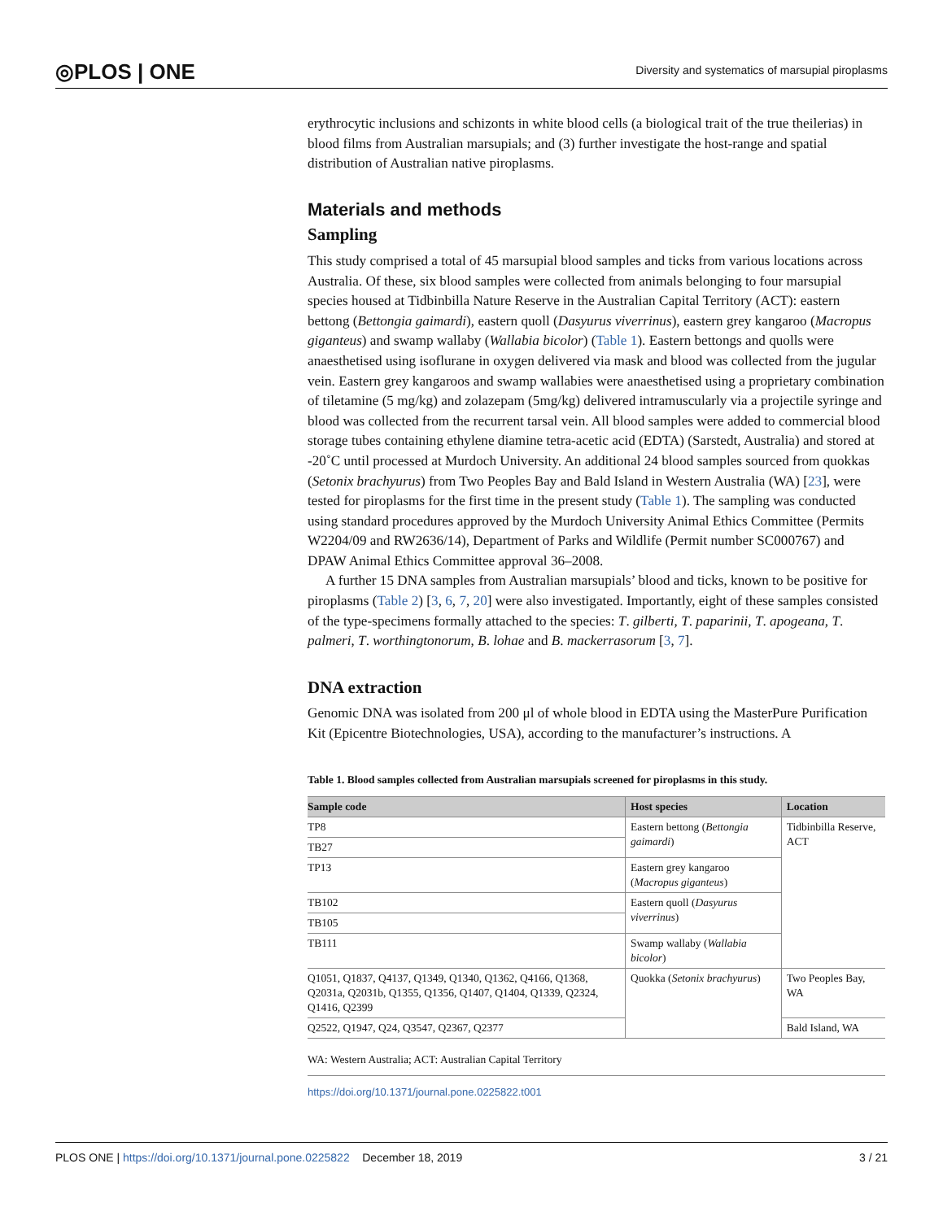◎PLOS | ONE Diversity and systematics of marsupial piroplasms
erythrocytic inclusions and schizonts in white blood cells (a biological trait of the true theilerias) in blood films from Australian marsupials; and (3) further investigate the host-range and spatial distribution of Australian native piroplasms.
Materials and methods
Sampling
This study comprised a total of 45 marsupial blood samples and ticks from various locations across Australia. Of these, six blood samples were collected from animals belonging to four marsupial species housed at Tidbinbilla Nature Reserve in the Australian Capital Territory (ACT): eastern bettong (Bettongia gaimardi), eastern quoll (Dasyurus viverrinus), eastern grey kangaroo (Macropus giganteus) and swamp wallaby (Wallabia bicolor) (Table 1). Eastern bettongs and quolls were anaesthetised using isoflurane in oxygen delivered via mask and blood was collected from the jugular vein. Eastern grey kangaroos and swamp wallabies were anaesthetised using a proprietary combination of tiletamine (5 mg/kg) and zolazepam (5mg/kg) delivered intramuscularly via a projectile syringe and blood was collected from the recurrent tarsal vein. All blood samples were added to commercial blood storage tubes containing ethylene diamine tetra-acetic acid (EDTA) (Sarstedt, Australia) and stored at -20˚C until processed at Murdoch University. An additional 24 blood samples sourced from quokkas (Setonix brachyurus) from Two Peoples Bay and Bald Island in Western Australia (WA) [23], were tested for piroplasms for the first time in the present study (Table 1). The sampling was conducted using standard procedures approved by the Murdoch University Animal Ethics Committee (Permits W2204/09 and RW2636/14), Department of Parks and Wildlife (Permit number SC000767) and DPAW Animal Ethics Committee approval 36–2008.
A further 15 DNA samples from Australian marsupials’ blood and ticks, known to be positive for piroplasms (Table 2) [3, 6, 7, 20] were also investigated. Importantly, eight of these samples consisted of the type-specimens formally attached to the species: T. gilberti, T. paparinii, T. apogeana, T. palmeri, T. worthingtonorum, B. lohae and B. mackerrasorum [3, 7].
DNA extraction
Genomic DNA was isolated from 200 μl of whole blood in EDTA using the MasterPure Purification Kit (Epicentre Biotechnologies, USA), according to the manufacturer’s instructions. A
Table 1. Blood samples collected from Australian marsupials screened for piroplasms in this study.
| Sample code | Host species | Location |
| --- | --- | --- |
| TP8 | Eastern bettong ( Bettongia gaimardi ) | Tidbinbilla Reserve, ACT |
| TB27 | | |
| TP13 | Eastern grey kangaroo ( Macropus giganteus ) | |
| TB102 | Eastern quoll ( Dasyurus viverrinus ) | |
| TB105 | | |
| TB111 | Swamp wallaby ( Wallabia bicolor ) | |
| Q1051, Q1837, Q4137, Q1349, Q1340, Q1362, Q4166, Q1368, Q2031a, Q2031b, Q1355, Q1356, Q1407, Q1404, Q1339, Q2324, Q1416, Q2399 | Quokka ( Setonix brachyurus ) | Two Peoples Bay, WA |
| Q2522, Q1947, Q24, Q3547, Q2367, Q2377 | | Bald Island, WA |
WA: Western Australia; ACT: Australian Capital Territory
https://doi.org/10.1371/journal.pone.0225822.t001
PLOS ONE | https://doi.org/10.1371/journal.pone.0225822 December 18, 2019 3 / 21